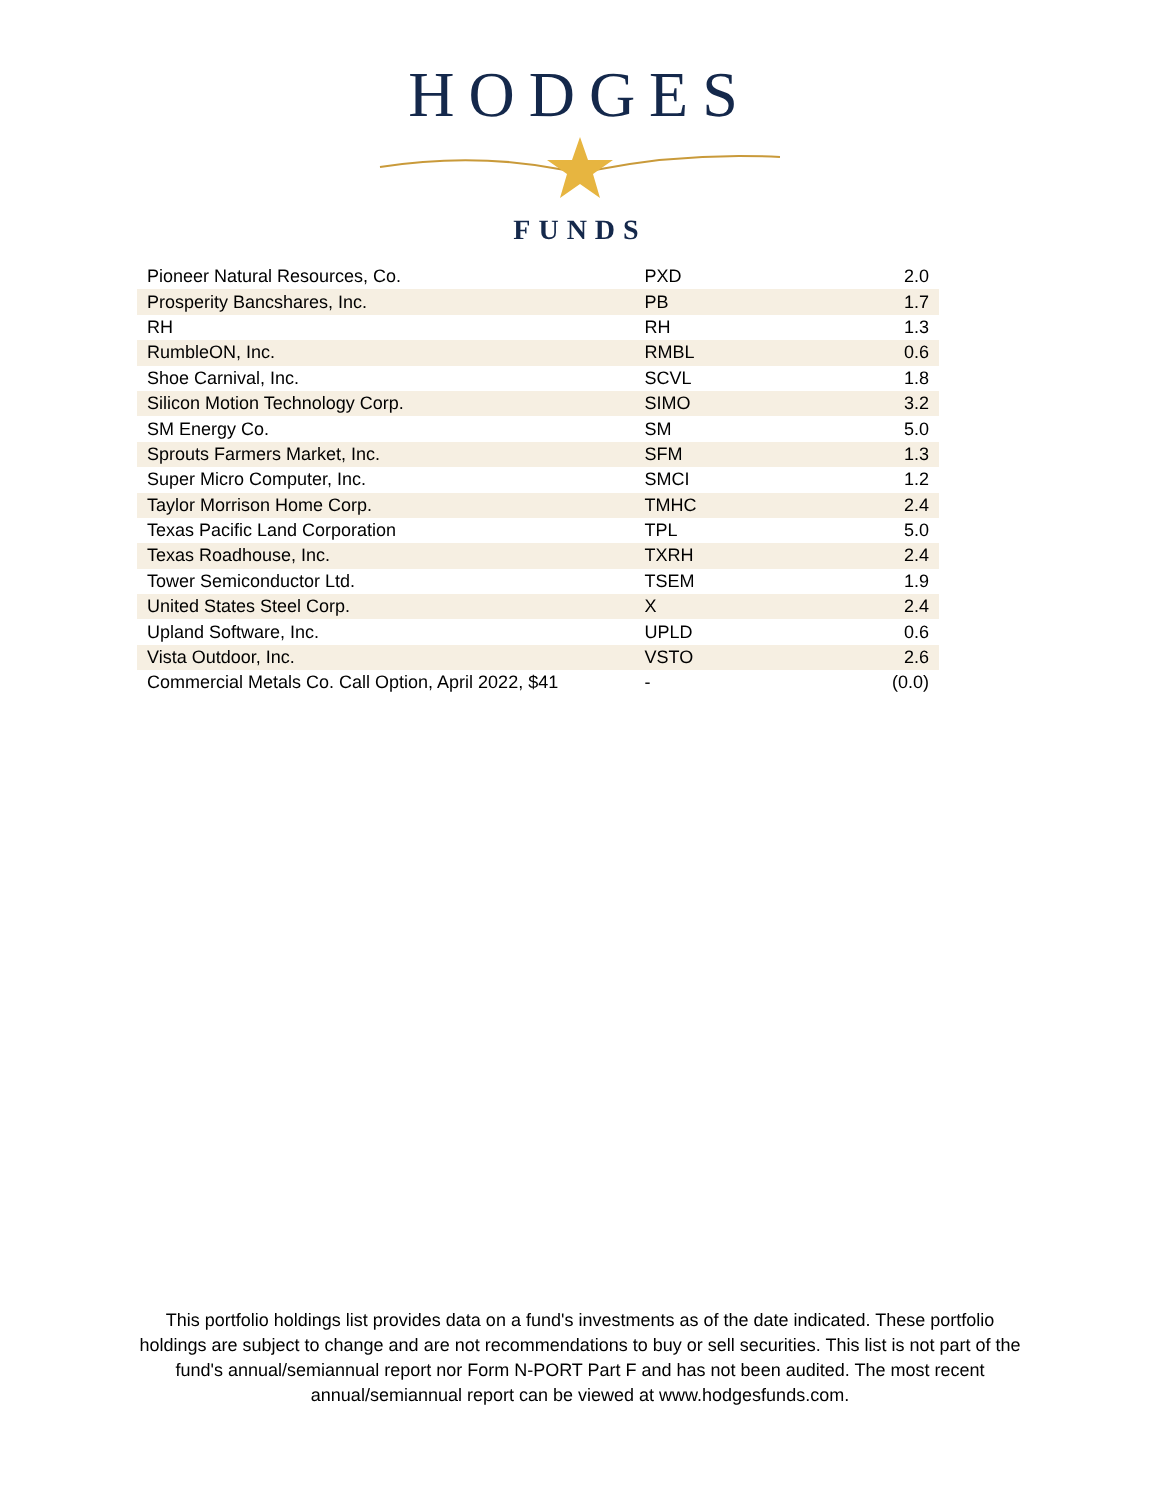HODGES
FUNDS
| Pioneer Natural Resources, Co. | PXD | 2.0 |
| Prosperity Bancshares, Inc. | PB | 1.7 |
| RH | RH | 1.3 |
| RumbleON, Inc. | RMBL | 0.6 |
| Shoe Carnival, Inc. | SCVL | 1.8 |
| Silicon Motion Technology Corp. | SIMO | 3.2 |
| SM Energy Co. | SM | 5.0 |
| Sprouts Farmers Market, Inc. | SFM | 1.3 |
| Super Micro Computer, Inc. | SMCI | 1.2 |
| Taylor Morrison Home Corp. | TMHC | 2.4 |
| Texas Pacific Land Corporation | TPL | 5.0 |
| Texas Roadhouse, Inc. | TXRH | 2.4 |
| Tower Semiconductor Ltd. | TSEM | 1.9 |
| United States Steel Corp. | X | 2.4 |
| Upland Software, Inc. | UPLD | 0.6 |
| Vista Outdoor, Inc. | VSTO | 2.6 |
| Commercial Metals Co. Call Option, April 2022, $41 | - | (0.0) |
This portfolio holdings list provides data on a fund's investments as of the date indicated. These portfolio holdings are subject to change and are not recommendations to buy or sell securities. This list is not part of the fund's annual/semiannual report nor Form N-PORT Part F and has not been audited. The most recent annual/semiannual report can be viewed at www.hodgesfunds.com.